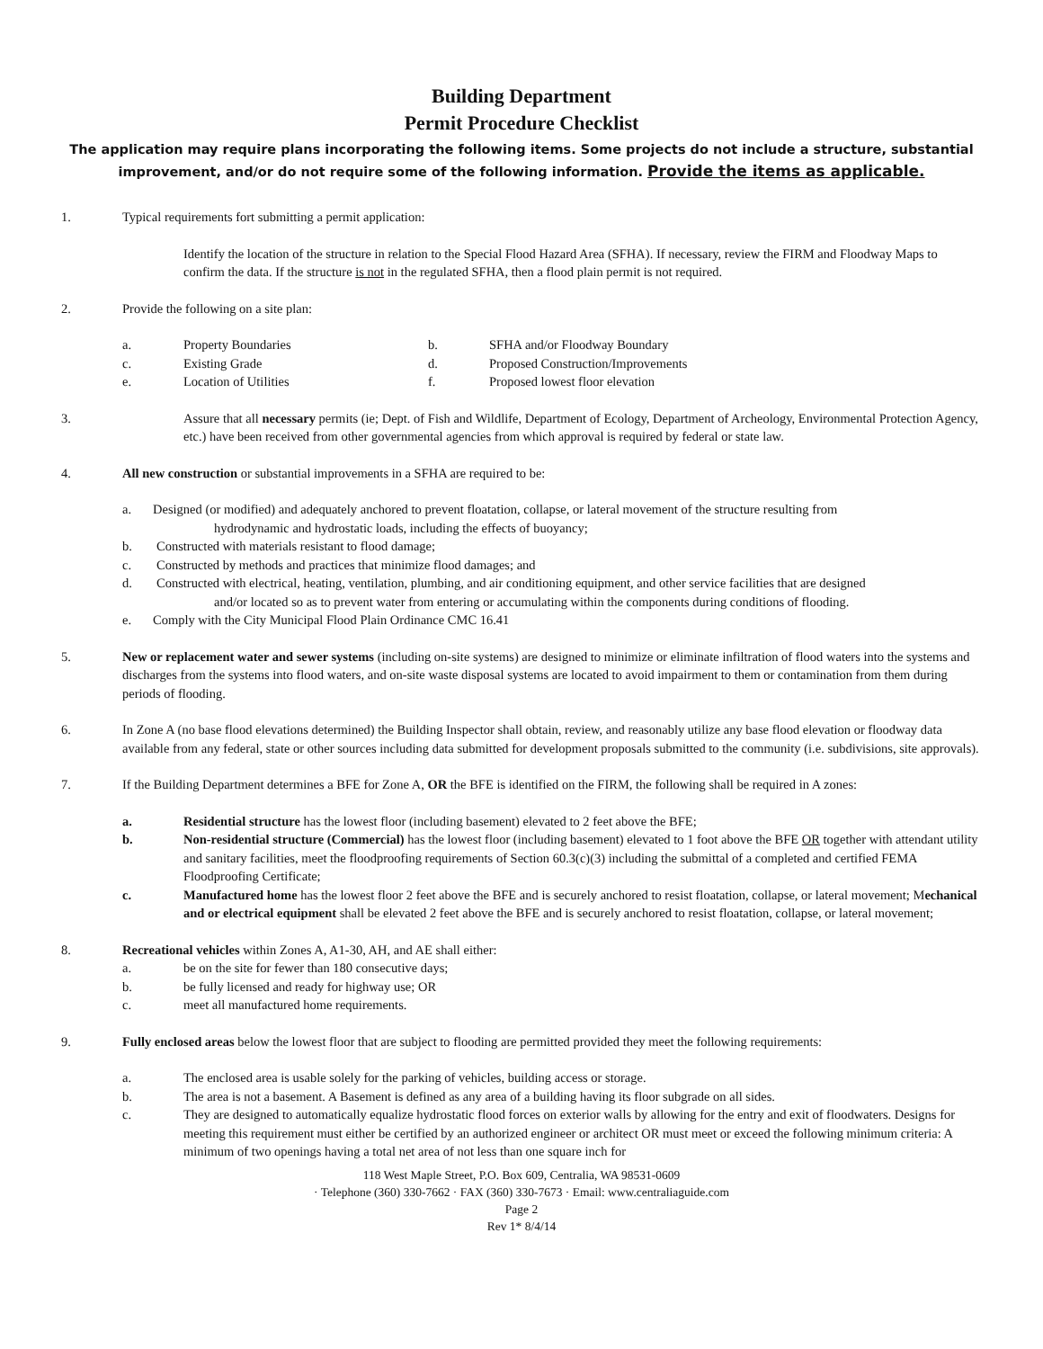Building Department
Permit Procedure Checklist
The application may require plans incorporating the following items. Some projects do not include a structure, substantial improvement, and/or do not require some of the following information. Provide the items as applicable.
1. Typical requirements fort submitting a permit application:
Identify the location of the structure in relation to the Special Flood Hazard Area (SFHA). If necessary, review the FIRM and Floodway Maps to confirm the data. If the structure is not in the regulated SFHA, then a flood plain permit is not required.
2. Provide the following on a site plan:
a. Property Boundaries b. SFHA and/or Floodway Boundary c. Existing Grade d. Proposed Construction/Improvements e. Location of Utilities f. Proposed lowest floor elevation
3. Assure that all necessary permits (ie; Dept. of Fish and Wildlife, Department of Ecology, Department of Archeology, Environmental Protection Agency, etc.) have been received from other governmental agencies from which approval is required by federal or state law.
4. All new construction or substantial improvements in a SFHA are required to be:
a. Designed (or modified) and adequately anchored to prevent floatation, collapse, or lateral movement of the structure resulting from
hydrodynamic and hydrostatic loads, including the effects of buoyancy;
b. Constructed with materials resistant to flood damage;
c. Constructed by methods and practices that minimize flood damages; and
d. Constructed with electrical, heating, ventilation, plumbing, and air conditioning equipment, and other service facilities that are designed
and/or located so as to prevent water from entering or accumulating within the components during conditions of flooding.
e. Comply with the City Municipal Flood Plain Ordinance CMC 16.41
5. New or replacement water and sewer systems (including on-site systems) are designed to minimize or eliminate infiltration of flood waters into the systems and discharges from the systems into flood waters, and on-site waste disposal systems are located to avoid impairment to them or contamination from them during periods of flooding.
6. In Zone A (no base flood elevations determined) the Building Inspector shall obtain, review, and reasonably utilize any base flood elevation or floodway data available from any federal, state or other sources including data submitted for development proposals submitted to the community (i.e. subdivisions, site approvals).
7. If the Building Department determines a BFE for Zone A, OR the BFE is identified on the FIRM, the following shall be required in A zones:
a. Residential structure has the lowest floor (including basement) elevated to 2 feet above the BFE;
b. Non-residential structure (Commercial) has the lowest floor (including basement) elevated to 1 foot above the BFE OR together with attendant utility and sanitary facilities, meet the floodproofing requirements of Section 60.3(c)(3) including the submittal of a completed and certified FEMA Floodproofing Certificate;
c. Manufactured home has the lowest floor 2 feet above the BFE and is securely anchored to resist floatation, collapse, or lateral movement; Mechanical and or electrical equipment shall be elevated 2 feet above the BFE and is securely anchored to resist floatation, collapse, or lateral movement;
8. Recreational vehicles within Zones A, A1-30, AH, and AE shall either:
a. be on the site for fewer than 180 consecutive days;
b. be fully licensed and ready for highway use; OR
c. meet all manufactured home requirements.
9. Fully enclosed areas below the lowest floor that are subject to flooding are permitted provided they meet the following requirements:
a. The enclosed area is usable solely for the parking of vehicles, building access or storage.
b. The area is not a basement. A Basement is defined as any area of a building having its floor subgrade on all sides.
c. They are designed to automatically equalize hydrostatic flood forces on exterior walls by allowing for the entry and exit of floodwaters. Designs for meeting this requirement must either be certified by an authorized engineer or architect OR must meet or exceed the following minimum criteria: A minimum of two openings having a total net area of not less than one square inch for
118 West Maple Street, P.O. Box 609, Centralia, WA 98531-0609
· Telephone (360) 330-7662 · FAX (360) 330-7673 · Email: www.centraliaguide.com
Page 2
Rev 1* 8/4/14